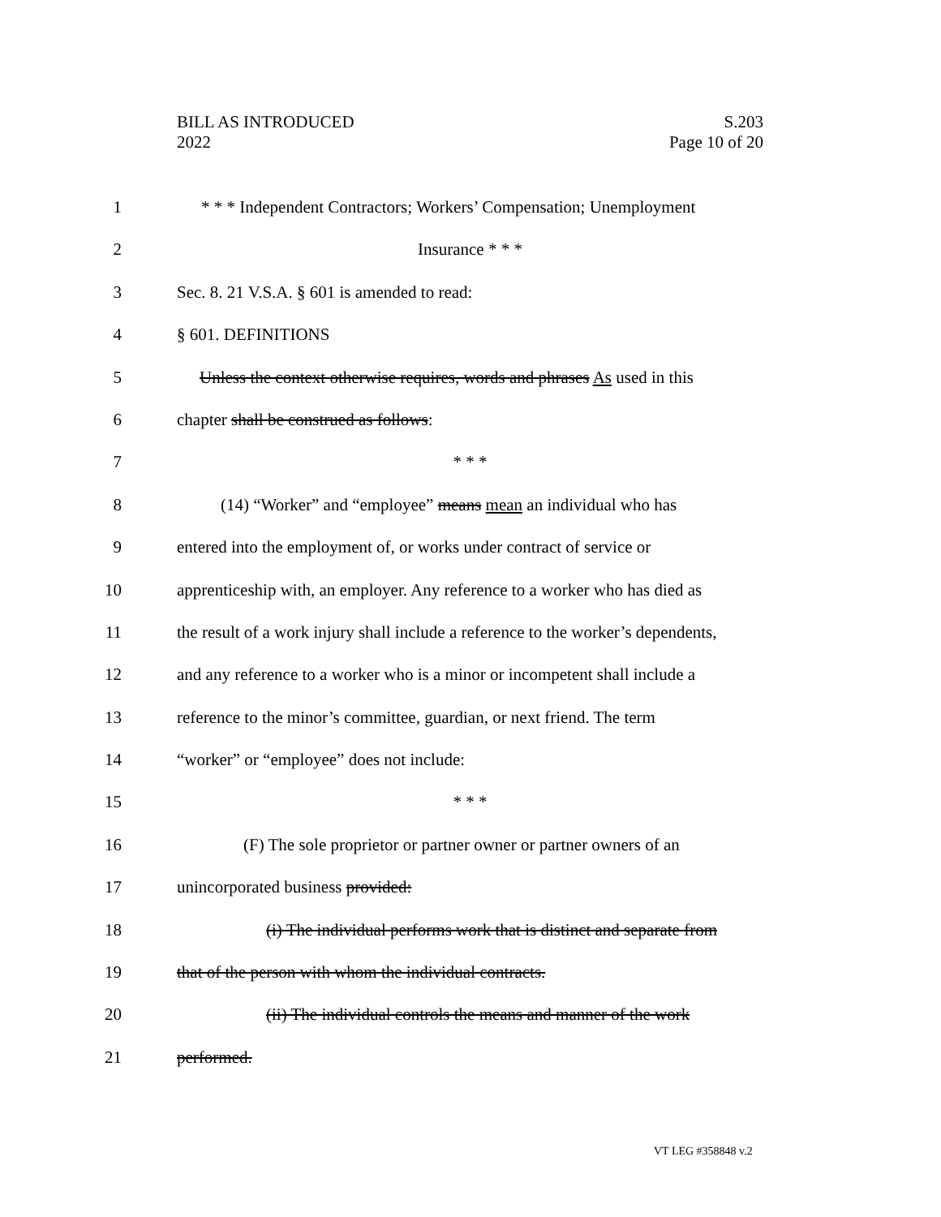BILL AS INTRODUCED
2022
S.203
Page 10 of 20
1 * * * Independent Contractors; Workers’ Compensation; Unemployment
2 Insurance * * *
3 Sec. 8. 21 V.S.A. § 601 is amended to read:
4 § 601. DEFINITIONS
5 Unless the context otherwise requires, words and phrases As used in this
6 chapter shall be construed as follows:
7 * * *
8 (14) “Worker” and “employee” means mean an individual who has
9 entered into the employment of, or works under contract of service or
10 apprenticeship with, an employer. Any reference to a worker who has died as
11 the result of a work injury shall include a reference to the worker’s dependents,
12 and any reference to a worker who is a minor or incompetent shall include a
13 reference to the minor’s committee, guardian, or next friend. The term
14 “worker” or “employee” does not include:
15 * * *
16 (F) The sole proprietor or partner owner or partner owners of an
17 unincorporated business provided:
18 (i) The individual performs work that is distinct and separate from
19 that of the person with whom the individual contracts.
20 (ii) The individual controls the means and manner of the work
21 performed.
VT LEG #358848 v.2